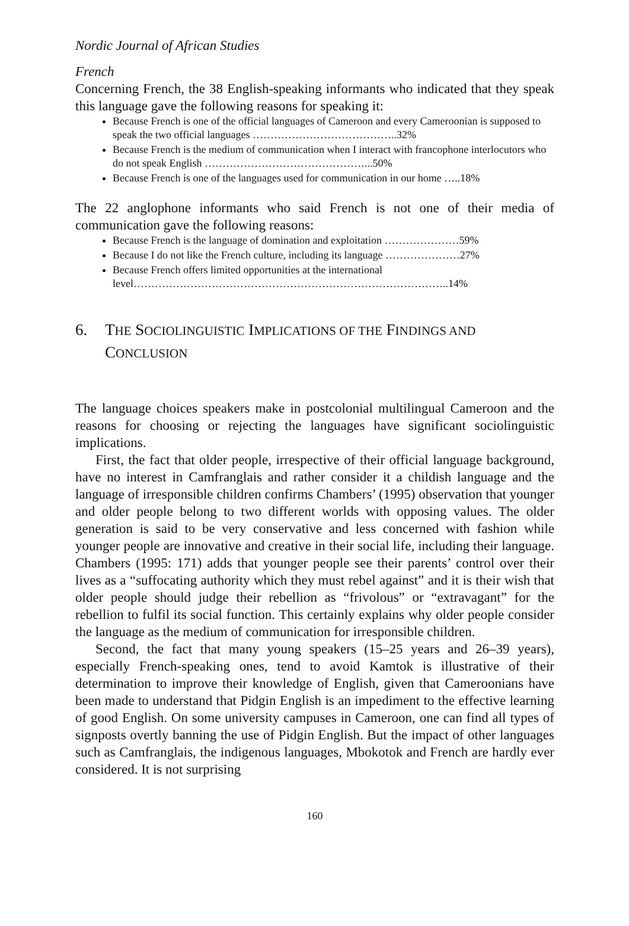Nordic Journal of African Studies
French
Concerning French, the 38 English-speaking informants who indicated that they speak this language gave the following reasons for speaking it:
Because French is one of the official languages of Cameroon and every Cameroonian is supposed to speak the two official languages …………………………………..32%
Because French is the medium of communication when I interact with francophone interlocutors who do not speak English ………………………………………...50%
Because French is one of the languages used for communication in our home …..18%
The 22 anglophone informants who said French is not one of their media of communication gave the following reasons:
Because French is the language of domination and exploitation …………………59%
Because I do not like the French culture, including its language …………………27%
Because French offers limited opportunities at the international level……………………………………………………………………………..14%
6. THE SOCIOLINGUISTIC IMPLICATIONS OF THE FINDINGS AND CONCLUSION
The language choices speakers make in postcolonial multilingual Cameroon and the reasons for choosing or rejecting the languages have significant sociolinguistic implications.
First, the fact that older people, irrespective of their official language background, have no interest in Camfranglais and rather consider it a childish language and the language of irresponsible children confirms Chambers’ (1995) observation that younger and older people belong to two different worlds with opposing values. The older generation is said to be very conservative and less concerned with fashion while younger people are innovative and creative in their social life, including their language. Chambers (1995: 171) adds that younger people see their parents’ control over their lives as a “suffocating authority which they must rebel against” and it is their wish that older people should judge their rebellion as “frivolous” or “extravagant” for the rebellion to fulfil its social function. This certainly explains why older people consider the language as the medium of communication for irresponsible children.
Second, the fact that many young speakers (15–25 years and 26–39 years), especially French-speaking ones, tend to avoid Kamtok is illustrative of their determination to improve their knowledge of English, given that Cameroonians have been made to understand that Pidgin English is an impediment to the effective learning of good English. On some university campuses in Cameroon, one can find all types of signposts overtly banning the use of Pidgin English. But the impact of other languages such as Camfranglais, the indigenous languages, Mbokotok and French are hardly ever considered. It is not surprising
160